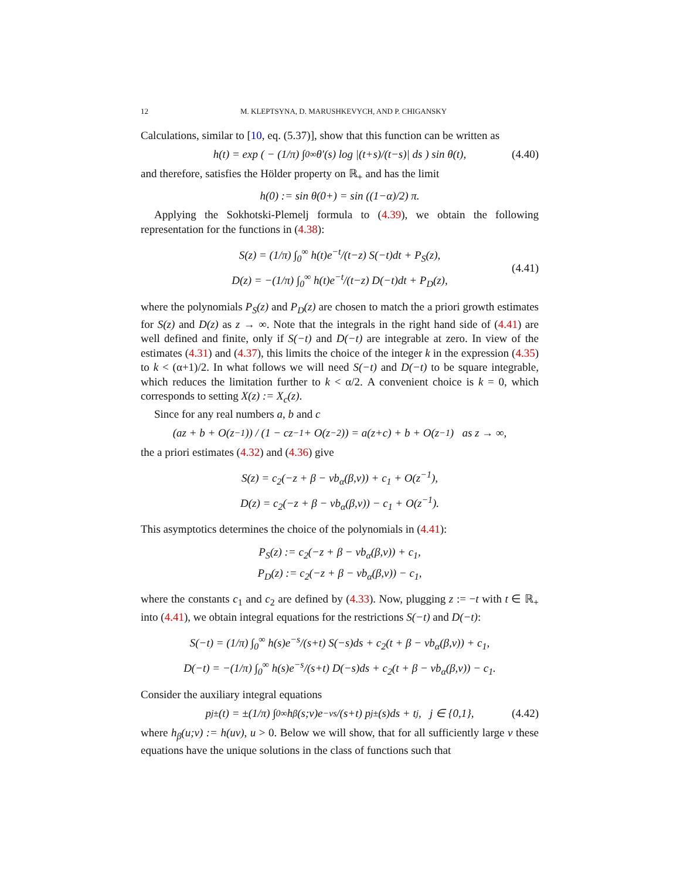12 M. KLEPTSYNA, D. MARUSHKEVYCH, AND P. CHIGANSKY
Calculations, similar to [10, eq. (5.37)], show that this function can be written as
h(t) = exp ( − (1/π) ∫<sub>0</sub><sup>∞</sup> θ′(s) log |(t+s)/(t−s)| ds ) sin θ(t), (4.40)
and therefore, satisfies the Hölder property on ℝ<sub>+</sub> and has the limit
h(0) := sin θ(0+) = sin ((1−α)/2) π.
Applying the Sokhotski-Plemelj formula to (4.39), we obtain the following representation for the functions in (4.38):
S(z) = (1/π) ∫<sub>0</sub><sup>∞</sup> h(t)e<sup>−t</sup>/(t−z) S(−t)dt + P<sub>S</sub>(z),
D(z) = −(1/π) ∫<sub>0</sub><sup>∞</sup> h(t)e<sup>−t</sup>/(t−z) D(−t)dt + P<sub>D</sub>(z),
(4.41)
where the polynomials P<sub>S</sub>(z) and P<sub>D</sub>(z) are chosen to match the a priori growth estimates for S(z) and D(z) as z → ∞. Note that the integrals in the right hand side of (4.41) are well defined and finite, only if S(−t) and D(−t) are integrable at zero. In view of the estimates (4.31) and (4.37), this limits the choice of the integer k in the expression (4.35) to k < (α+1)/2. In what follows we will need S(−t) and D(−t) to be square integrable, which reduces the limitation further to k < α/2. A convenient choice is k = 0, which corresponds to setting X(z) := X<sub>c</sub>(z).
Since for any real numbers a, b and c
(az + b + O(z<sup>−1</sup>)) / (1 − cz<sup>−1</sup> + O(z<sup>−2</sup>)) = a(z+c) + b + O(z<sup>−1</sup>) as z → ∞,
the a priori estimates (4.32) and (4.36) give
S(z) = c<sub>2</sub>(−z + β − νb<sub>α</sub>(β,ν)) + c<sub>1</sub> + O(z<sup>−1</sup>),
D(z) = c<sub>2</sub>(−z + β − νb<sub>α</sub>(β,ν)) − c<sub>1</sub> + O(z<sup>−1</sup>).
This asymptotics determines the choice of the polynomials in (4.41):
P<sub>S</sub>(z) := c<sub>2</sub>(−z + β − νb<sub>α</sub>(β,ν)) + c<sub>1</sub>,
P<sub>D</sub>(z) := c<sub>2</sub>(−z + β − νb<sub>α</sub>(β,ν)) − c<sub>1</sub>,
where the constants c<sub>1</sub> and c<sub>2</sub> are defined by (4.33). Now, plugging z := −t with t ∈ ℝ<sub>+</sub> into (4.41), we obtain integral equations for the restrictions S(−t) and D(−t):
S(−t) = (1/π) ∫<sub>0</sub><sup>∞</sup> h(s)e<sup>−s</sup>/(s+t) S(−s)ds + c<sub>2</sub>(t + β − νb<sub>α</sub>(β,ν)) + c<sub>1</sub>,
D(−t) = −(1/π) ∫<sub>0</sub><sup>∞</sup> h(s)e<sup>−s</sup>/(s+t) D(−s)ds + c<sub>2</sub>(t + β − νb<sub>α</sub>(β,ν)) − c<sub>1</sub>.
Consider the auxiliary integral equations
p<sub>j</sub><sup>±</sup>(t) = ±(1/π) ∫<sub>0</sub><sup>∞</sup> h<sub>β</sub>(s;ν)e<sup>−νs</sup>/(s+t) p<sub>j</sub><sup>±</sup>(s)ds + t<sup>j</sup>, j ∈ {0,1}, (4.42)
where h<sub>β</sub>(u;ν) := h(uν), u > 0. Below we will show, that for all sufficiently large ν these equations have the unique solutions in the class of functions such that